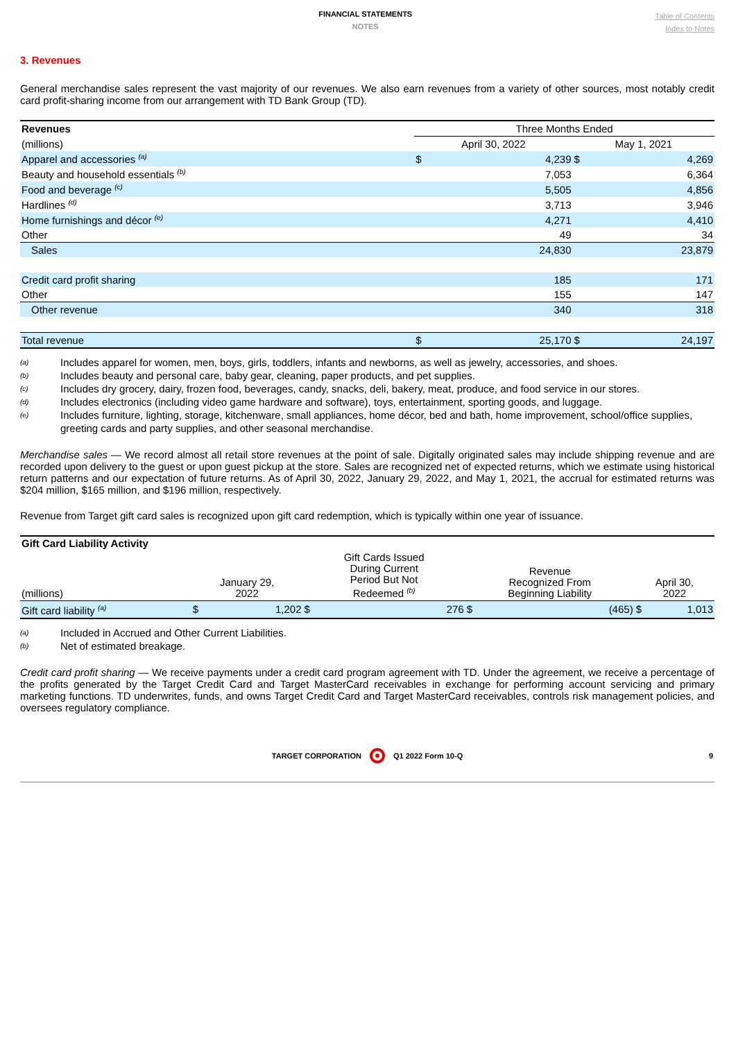FINANCIAL STATEMENTS
NOTES
Table of Contents
Index to Notes
3. Revenues
General merchandise sales represent the vast majority of our revenues. We also earn revenues from a variety of other sources, most notably credit card profit-sharing income from our arrangement with TD Bank Group (TD).
| Revenues | Three Months Ended | | | |
| (millions) | April 30, 2022 | | May 1, 2021 | |
| Apparel and accessories <sup>(a)</sup> | $ | 4,239 | $ | 4,269 |
| Beauty and household essentials <sup>(b)</sup> | | 7,053 | | 6,364 |
| Food and beverage <sup>(c)</sup> | | 5,505 | | 4,856 |
| Hardlines <sup>(d)</sup> | | 3,713 | | 3,946 |
| Home furnishings and décor <sup>(e)</sup> | | 4,271 | | 4,410 |
| Other | | 49 | | 34 |
| Sales | | 24,830 | | 23,879 |
| Credit card profit sharing | | 185 | | 171 |
| Other | | 155 | | 147 |
| Other revenue | | 340 | | 318 |
| Total revenue | $ | 25,170 | $ | 24,197 |
(a) Includes apparel for women, men, boys, girls, toddlers, infants and newborns, as well as jewelry, accessories, and shoes.
(b) Includes beauty and personal care, baby gear, cleaning, paper products, and pet supplies.
(c) Includes dry grocery, dairy, frozen food, beverages, candy, snacks, deli, bakery, meat, produce, and food service in our stores.
(d) Includes electronics (including video game hardware and software), toys, entertainment, sporting goods, and luggage.
(e) Includes furniture, lighting, storage, kitchenware, small appliances, home décor, bed and bath, home improvement, school/office supplies, greeting cards and party supplies, and other seasonal merchandise.
Merchandise sales — We record almost all retail store revenues at the point of sale. Digitally originated sales may include shipping revenue and are recorded upon delivery to the guest or upon guest pickup at the store. Sales are recognized net of expected returns, which we estimate using historical return patterns and our expectation of future returns. As of April 30, 2022, January 29, 2022, and May 1, 2021, the accrual for estimated returns was $204 million, $165 million, and $196 million, respectively.
Revenue from Target gift card sales is recognized upon gift card redemption, which is typically within one year of issuance.
| Gift Card Liability Activity | | | | | | | | |
| (millions) | January 29, 2022 | | Gift Cards Issued During Current Period But Not Redeemed <sup>(b)</sup> | | Revenue Recognized From Beginning Liability | | April 30, 2022 | |
| Gift card liability <sup>(a)</sup> | $ | 1,202 | $ | 276 | $ | (465) | $ | 1,013 |
(a) Included in Accrued and Other Current Liabilities.
(b) Net of estimated breakage.
Credit card profit sharing — We receive payments under a credit card program agreement with TD. Under the agreement, we receive a percentage of the profits generated by the Target Credit Card and Target MasterCard receivables in exchange for performing account servicing and primary marketing functions. TD underwrites, funds, and owns Target Credit Card and Target MasterCard receivables, controls risk management policies, and oversees regulatory compliance.
TARGET CORPORATION Q1 2022 Form 10-Q 9